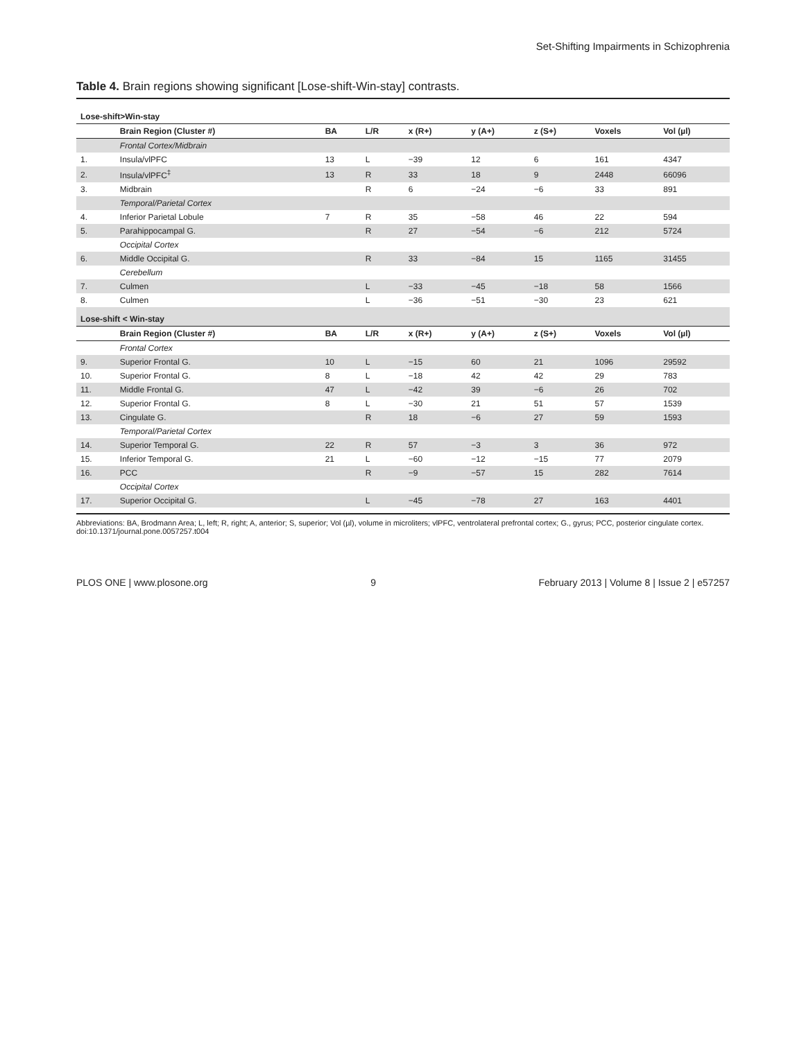Set-Shifting Impairments in Schizophrenia
Table 4. Brain regions showing significant [Lose-shift-Win-stay] contrasts.
| Lose-shift>Win-stay | | | | | | | | |
| | Brain Region (Cluster #) | BA | L/R | x (R+) | y (A+) | z (S+) | Voxels | Vol (µl) |
| | Frontal Cortex/Midbrain | | | | | | | |
| 1. | Insula/vlPFC | 13 | L | −39 | 12 | 6 | 161 | 4347 |
| 2. | Insula/vlPFC<sup>‡</sup> | 13 | R | 33 | 18 | 9 | 2448 | 66096 |
| 3. | Midbrain | | R | 6 | −24 | −6 | 33 | 891 |
| | Temporal/Parietal Cortex | | | | | | | |
| 4. | Inferior Parietal Lobule | 7 | R | 35 | −58 | 46 | 22 | 594 |
| 5. | Parahippocampal G. | | R | 27 | −54 | −6 | 212 | 5724 |
| | Occipital Cortex | | | | | | | |
| 6. | Middle Occipital G. | | R | 33 | −84 | 15 | 1165 | 31455 |
| | Cerebellum | | | | | | | |
| 7. | Culmen | | L | −33 | −45 | −18 | 58 | 1566 |
| 8. | Culmen | | L | −36 | −51 | −30 | 23 | 621 |
| Lose-shift < Win-stay | | | | | | | | |
| | Brain Region (Cluster #) | BA | L/R | x (R+) | y (A+) | z (S+) | Voxels | Vol (µl) |
| | Frontal Cortex | | | | | | | |
| 9. | Superior Frontal G. | 10 | L | −15 | 60 | 21 | 1096 | 29592 |
| 10. | Superior Frontal G. | 8 | L | −18 | 42 | 42 | 29 | 783 |
| 11. | Middle Frontal G. | 47 | L | −42 | 39 | −6 | 26 | 702 |
| 12. | Superior Frontal G. | 8 | L | −30 | 21 | 51 | 57 | 1539 |
| 13. | Cingulate G. | | R | 18 | −6 | 27 | 59 | 1593 |
| | Temporal/Parietal Cortex | | | | | | | |
| 14. | Superior Temporal G. | 22 | R | 57 | −3 | 3 | 36 | 972 |
| 15. | Inferior Temporal G. | 21 | L | −60 | −12 | −15 | 77 | 2079 |
| 16. | PCC | | R | −9 | −57 | 15 | 282 | 7614 |
| | Occipital Cortex | | | | | | | |
| 17. | Superior Occipital G. | | L | −45 | −78 | 27 | 163 | 4401 |
Abbreviations: BA, Brodmann Area; L, left; R, right; A, anterior; S, superior; Vol (µl), volume in microliters; vlPFC, ventrolateral prefrontal cortex; G., gyrus; PCC, posterior cingulate cortex.
doi:10.1371/journal.pone.0057257.t004
PLOS ONE | www.plosone.org 9 February 2013 | Volume 8 | Issue 2 | e57257